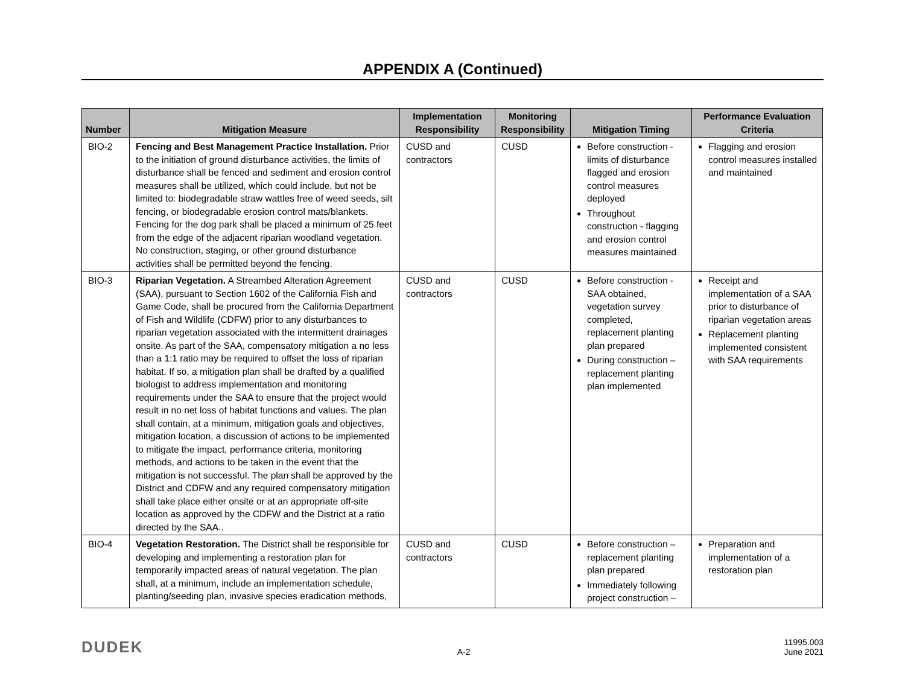APPENDIX A (Continued)
| Number | Mitigation Measure | Implementation Responsibility | Monitoring Responsibility | Mitigation Timing | Performance Evaluation Criteria |
| --- | --- | --- | --- | --- | --- |
| BIO-2 | Fencing and Best Management Practice Installation. Prior to the initiation of ground disturbance activities, the limits of disturbance shall be fenced and sediment and erosion control measures shall be utilized, which could include, but not be limited to: biodegradable straw wattles free of weed seeds, silt fencing, or biodegradable erosion control mats/blankets. Fencing for the dog park shall be placed a minimum of 25 feet from the edge of the adjacent riparian woodland vegetation. No construction, staging, or other ground disturbance activities shall be permitted beyond the fencing. | CUSD and contractors | CUSD | Before construction - limits of disturbance flagged and erosion control measures deployed Throughout construction - flagging and erosion control measures maintained | Flagging and erosion control measures installed and maintained |
| BIO-3 | Riparian Vegetation. A Streambed Alteration Agreement (SAA), pursuant to Section 1602 of the California Fish and Game Code, shall be procured from the California Department of Fish and Wildlife (CDFW) prior to any disturbances to riparian vegetation associated with the intermittent drainages onsite. As part of the SAA, compensatory mitigation a no less than a 1:1 ratio may be required to offset the loss of riparian habitat. If so, a mitigation plan shall be drafted by a qualified biologist to address implementation and monitoring requirements under the SAA to ensure that the project would result in no net loss of habitat functions and values. The plan shall contain, at a minimum, mitigation goals and objectives, mitigation location, a discussion of actions to be implemented to mitigate the impact, performance criteria, monitoring methods, and actions to be taken in the event that the mitigation is not successful. The plan shall be approved by the District and CDFW and any required compensatory mitigation shall take place either onsite or at an appropriate off-site location as approved by the CDFW and the District at a ratio directed by the SAA.. | CUSD and contractors | CUSD | Before construction - SAA obtained, vegetation survey completed, replacement planting plan prepared During construction – replacement planting plan implemented | Receipt and implementation of a SAA prior to disturbance of riparian vegetation areas Replacement planting implemented consistent with SAA requirements |
| BIO-4 | Vegetation Restoration. The District shall be responsible for developing and implementing a restoration plan for temporarily impacted areas of natural vegetation. The plan shall, at a minimum, include an implementation schedule, planting/seeding plan, invasive species eradication methods, | CUSD and contractors | CUSD | Before construction – replacement planting plan prepared Immediately following project construction – | Preparation and implementation of a restoration plan |
DUDEK
A-2
11995.003
June 2021